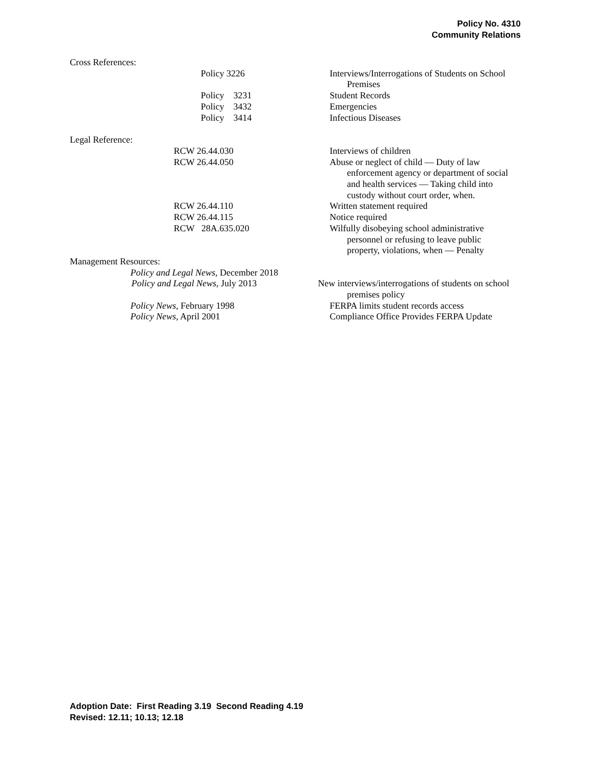Policy No. 4310
Community Relations
Cross References:
Policy 3226 Interviews/Interrogations of Students on School
Premises
Policy 3231 Student Records
Policy 3432 Emergencies
Policy 3414 Infectious Diseases
Legal Reference:
RCW 26.44.030 Interviews of children
RCW 26.44.050 Abuse or neglect of child — Duty of law
enforcement agency or department of social
and health services — Taking child into
custody without court order, when.
RCW 26.44.110 Written statement required
RCW 26.44.115 Notice required
RCW 28A.635.020 Wilfully disobeying school administrative
personnel or refusing to leave public
property, violations, when — Penalty
Management Resources:
Policy and Legal News, December 2018
Policy and Legal News, July 2013 New interviews/interrogations of students on school
premises policy
Policy News, February 1998 FERPA limits student records access
Policy News, April 2001 Compliance Office Provides FERPA Update
Adoption Date: First Reading 3.19 Second Reading 4.19
Revised: 12.11; 10.13; 12.18